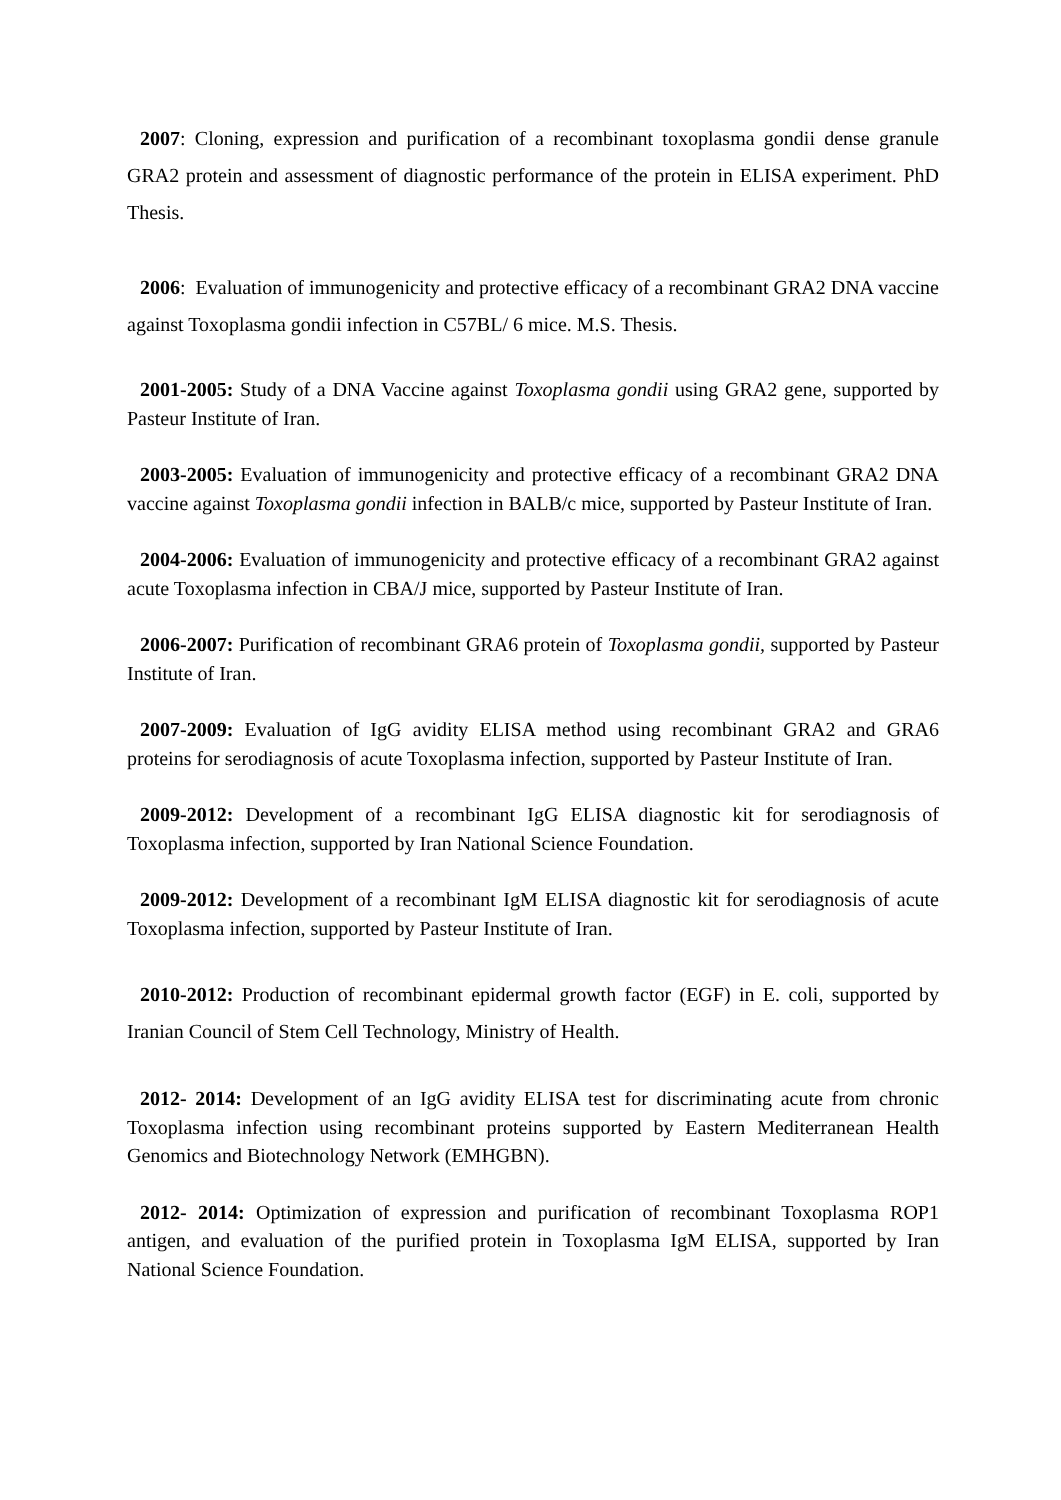2007: Cloning, expression and purification of a recombinant toxoplasma gondii dense granule GRA2 protein and assessment of diagnostic performance of the protein in ELISA experiment. PhD Thesis.
2006: Evaluation of immunogenicity and protective efficacy of a recombinant GRA2 DNA vaccine against Toxoplasma gondii infection in C57BL/ 6 mice. M.S. Thesis.
2001-2005: Study of a DNA Vaccine against Toxoplasma gondii using GRA2 gene, supported by Pasteur Institute of Iran.
2003-2005: Evaluation of immunogenicity and protective efficacy of a recombinant GRA2 DNA vaccine against Toxoplasma gondii infection in BALB/c mice, supported by Pasteur Institute of Iran.
2004-2006: Evaluation of immunogenicity and protective efficacy of a recombinant GRA2 against acute Toxoplasma infection in CBA/J mice, supported by Pasteur Institute of Iran.
2006-2007: Purification of recombinant GRA6 protein of Toxoplasma gondii, supported by Pasteur Institute of Iran.
2007-2009: Evaluation of IgG avidity ELISA method using recombinant GRA2 and GRA6 proteins for serodiagnosis of acute Toxoplasma infection, supported by Pasteur Institute of Iran.
2009-2012: Development of a recombinant IgG ELISA diagnostic kit for serodiagnosis of Toxoplasma infection, supported by Iran National Science Foundation.
2009-2012: Development of a recombinant IgM ELISA diagnostic kit for serodiagnosis of acute Toxoplasma infection, supported by Pasteur Institute of Iran.
2010-2012: Production of recombinant epidermal growth factor (EGF) in E. coli, supported by Iranian Council of Stem Cell Technology, Ministry of Health.
2012- 2014: Development of an IgG avidity ELISA test for discriminating acute from chronic Toxoplasma infection using recombinant proteins supported by Eastern Mediterranean Health Genomics and Biotechnology Network (EMHGBN).
2012- 2014: Optimization of expression and purification of recombinant Toxoplasma ROP1 antigen, and evaluation of the purified protein in Toxoplasma IgM ELISA, supported by Iran National Science Foundation.